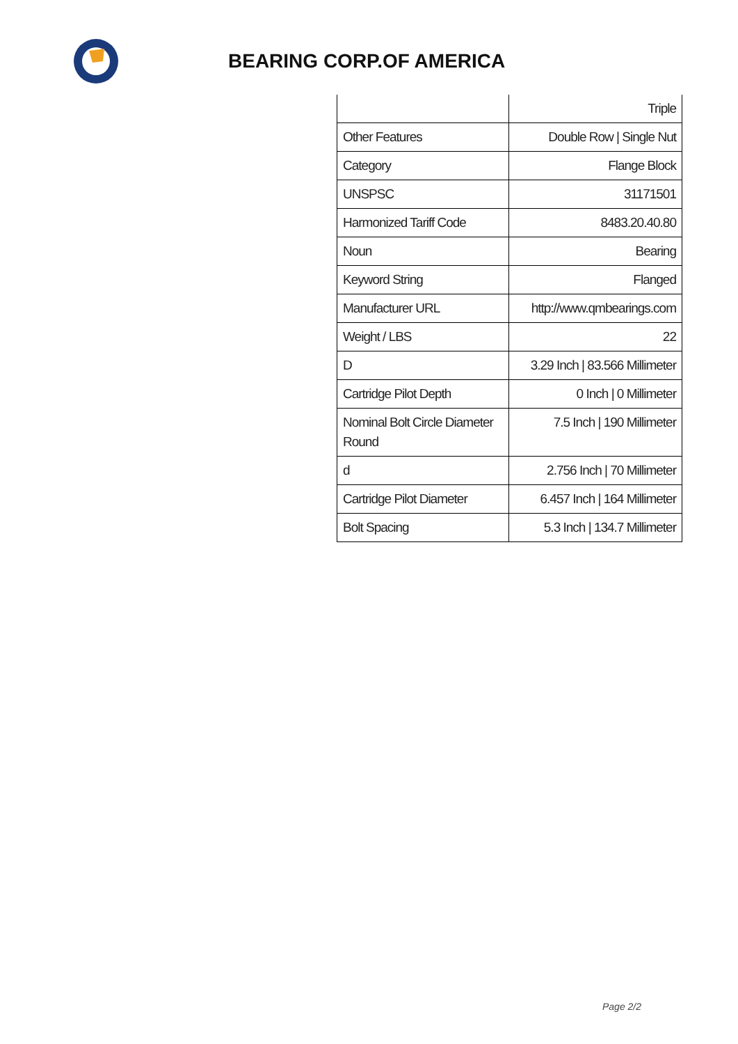BEARING CORP.OF AMERICA
| | Triple |
| Other Features | Double Row / Single Nut |
| Category | Flange Block |
| UNSPSC | 31171501 |
| Harmonized Tariff Code | 8483.20.40.80 |
| Noun | Bearing |
| Keyword String | Flanged |
| Manufacturer URL | http://www.qmbearings.com |
| Weight / LBS | 22 |
| D | 3.29 Inch / 83.566 Millimeter |
| Cartridge Pilot Depth | 0 Inch / 0 Millimeter |
| Nominal Bolt Circle Diameter Round | 7.5 Inch / 190 Millimeter |
| d | 2.756 Inch / 70 Millimeter |
| Cartridge Pilot Diameter | 6.457 Inch / 164 Millimeter |
| Bolt Spacing | 5.3 Inch / 134.7 Millimeter |
Page 2/2